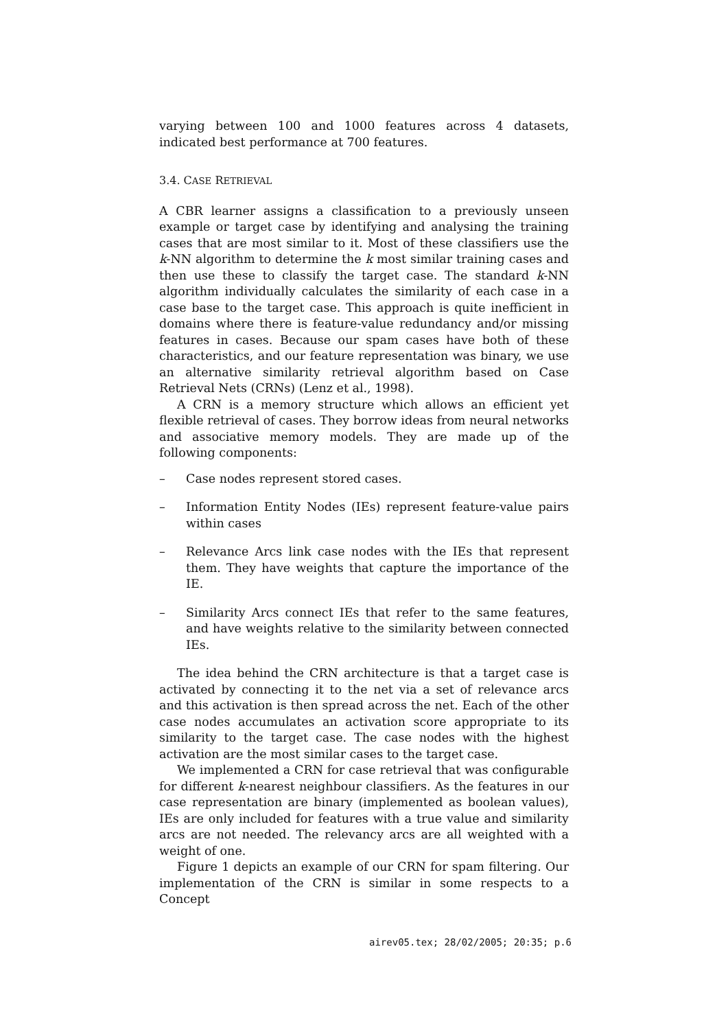varying between 100 and 1000 features across 4 datasets, indicated best performance at 700 features.
3.4. CASE RETRIEVAL
A CBR learner assigns a classification to a previously unseen example or target case by identifying and analysing the training cases that are most similar to it. Most of these classifiers use the k-NN algorithm to determine the k most similar training cases and then use these to classify the target case. The standard k-NN algorithm individually calculates the similarity of each case in a case base to the target case. This approach is quite inefficient in domains where there is feature-value redundancy and/or missing features in cases. Because our spam cases have both of these characteristics, and our feature representation was binary, we use an alternative similarity retrieval algorithm based on Case Retrieval Nets (CRNs) (Lenz et al., 1998).
A CRN is a memory structure which allows an efficient yet flexible retrieval of cases. They borrow ideas from neural networks and associative memory models. They are made up of the following components:
– Case nodes represent stored cases.
– Information Entity Nodes (IEs) represent feature-value pairs within cases
– Relevance Arcs link case nodes with the IEs that represent them. They have weights that capture the importance of the IE.
– Similarity Arcs connect IEs that refer to the same features, and have weights relative to the similarity between connected IEs.
The idea behind the CRN architecture is that a target case is activated by connecting it to the net via a set of relevance arcs and this activation is then spread across the net. Each of the other case nodes accumulates an activation score appropriate to its similarity to the target case. The case nodes with the highest activation are the most similar cases to the target case.
We implemented a CRN for case retrieval that was configurable for different k-nearest neighbour classifiers. As the features in our case representation are binary (implemented as boolean values), IEs are only included for features with a true value and similarity arcs are not needed. The relevancy arcs are all weighted with a weight of one.
Figure 1 depicts an example of our CRN for spam filtering. Our implementation of the CRN is similar in some respects to a Concept
airev05.tex; 28/02/2005; 20:35; p.6